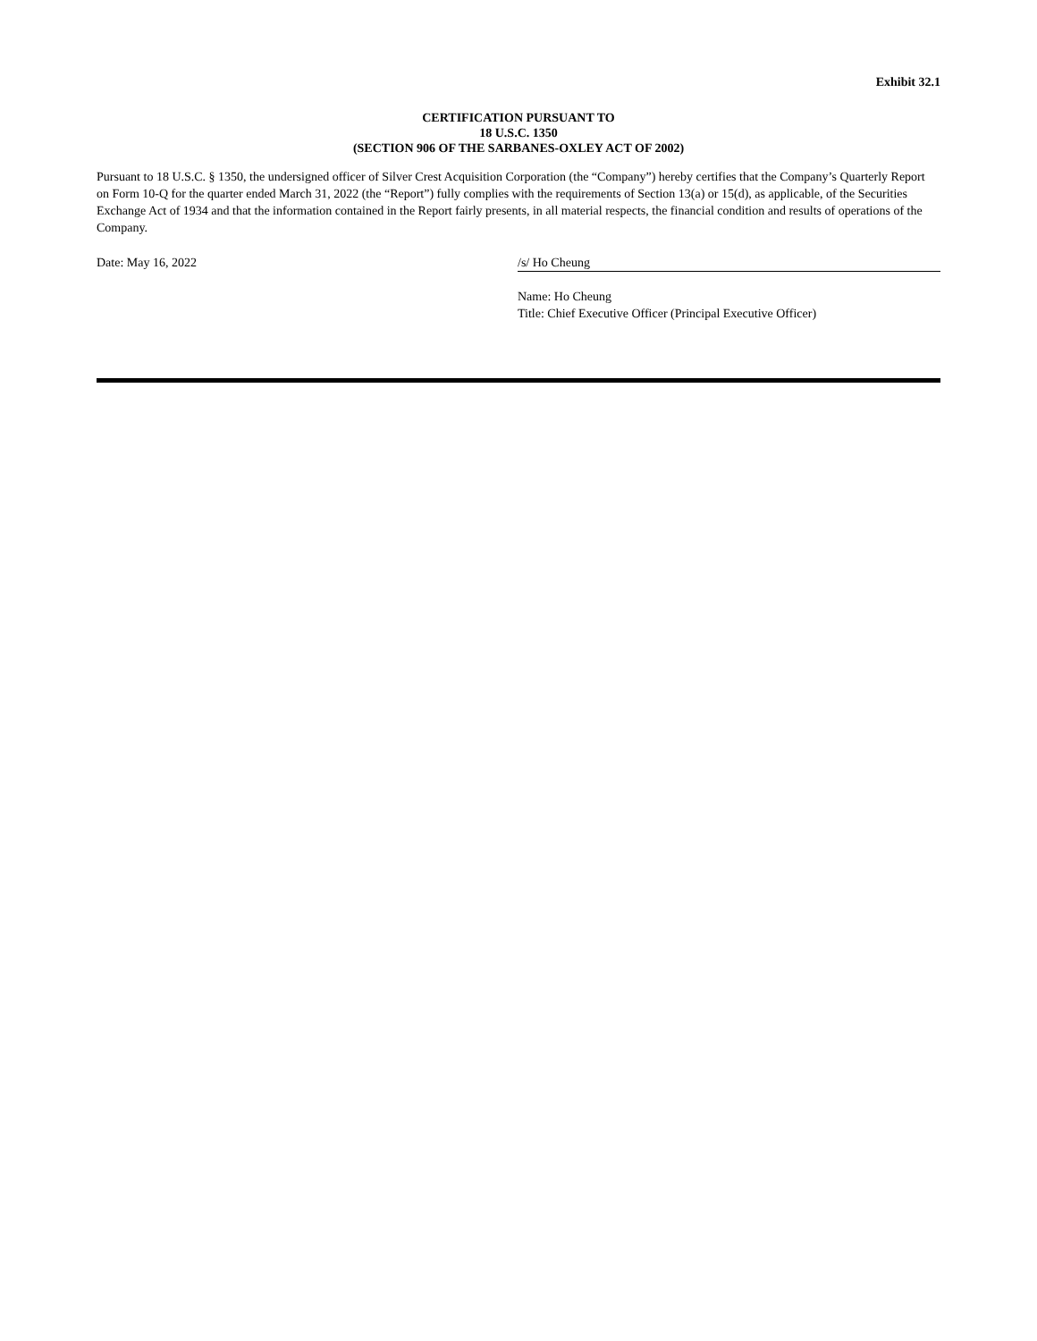Exhibit 32.1
CERTIFICATION PURSUANT TO
18 U.S.C. 1350
(SECTION 906 OF THE SARBANES-OXLEY ACT OF 2002)
Pursuant to 18 U.S.C. § 1350, the undersigned officer of Silver Crest Acquisition Corporation (the “Company”) hereby certifies that the Company’s Quarterly Report on Form 10-Q for the quarter ended March 31, 2022 (the “Report”) fully complies with the requirements of Section 13(a) or 15(d), as applicable, of the Securities Exchange Act of 1934 and that the information contained in the Report fairly presents, in all material respects, the financial condition and results of operations of the Company.
Date: May 16, 2022 /s/ Ho Cheung
Name: Ho Cheung
Title: Chief Executive Officer (Principal Executive Officer)